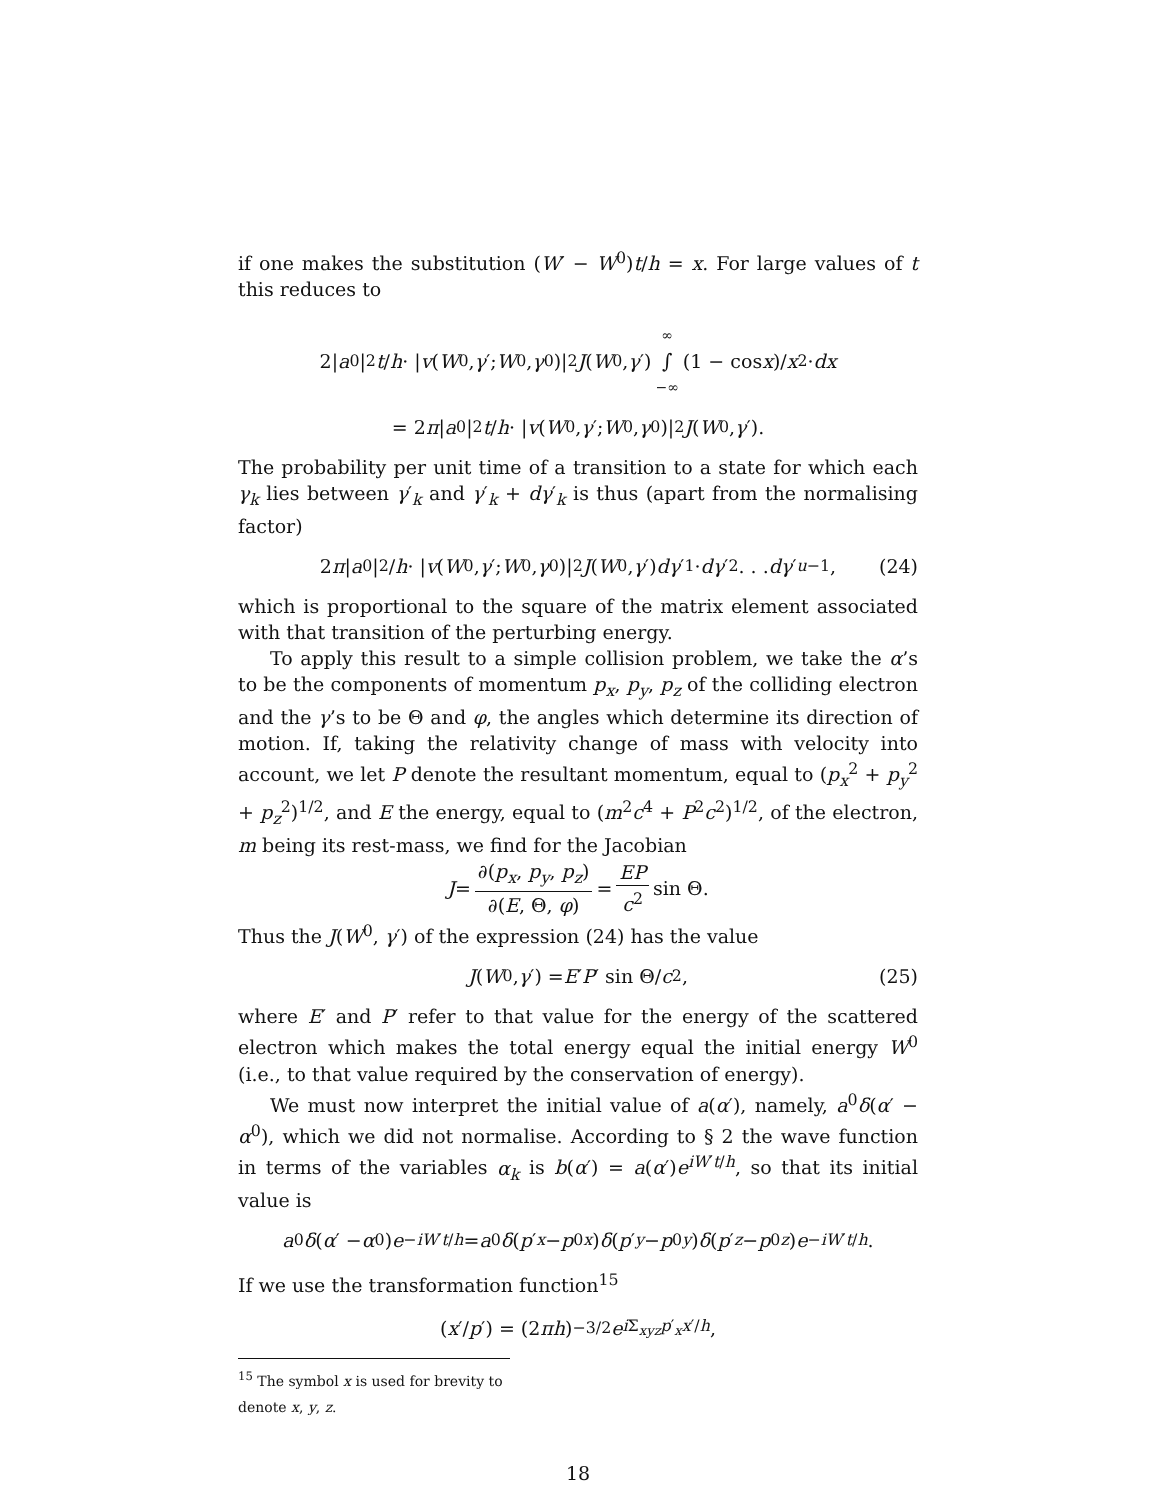if one makes the substitution (W′ − W<sup>0</sup>)t/h = x. For large values of t this reduces to
2| a<sup>0</sup>|<sup>2</sup> t / h · | v (W<sup>0</sup>, γ ′; W<sup>0</sup>, γ<sup>0</sup>)|<sup>2</sup> J (W<sup>0</sup>, γ ′) ∞ ∫ −∞ (1 − cos x)/ x<sup>2</sup> · dx
= 2 π | a<sup>0</sup>|<sup>2</sup> t / h · | v (W<sup>0</sup>, γ ′; W<sup>0</sup>, γ<sup>0</sup>)|<sup>2</sup> J (W<sup>0</sup>, γ ′).
The probability per unit time of a transition to a state for which each γ<sub>k</sub> lies between γ′<sub>k</sub> and γ′<sub>k</sub> + dγ′<sub>k</sub> is thus (apart from the normalising factor)
2 π | a<sup>0</sup>|<sup>2</sup>/ h · | v (W<sup>0</sup>, γ ′; W<sup>0</sup>, γ<sup>0</sup>)|<sup>2</sup> J (W<sup>0</sup>, γ ′) dγ ′<sub>1</sub> · dγ ′<sub>2</sub> . . . dγ ′<sub>u−1</sub>, (24)
which is proportional to the square of the matrix element associated with that transition of the perturbing energy.
To apply this result to a simple collision problem, we take the α’s to be the components of momentum p<sub>x</sub>, p<sub>y</sub>, p<sub>z</sub> of the colliding electron and the γ’s to be Θ and φ, the angles which determine its direction of motion. If, taking the relativity change of mass with velocity into account, we let P denote the resultant momentum, equal to (p<sub>x</sub><sup>2</sup> + p<sub>y</sub><sup>2</sup> + p<sub>z</sub><sup>2</sup>)<sup>1/2</sup>, and E the energy, equal to (m<sup>2</sup>c<sup>4</sup> + P<sup>2</sup>c<sup>2</sup>)<sup>1/2</sup>, of the electron, m being its rest-mass, we find for the Jacobian
J = ∂(p<sub>x</sub>, p<sub>y</sub>, p<sub>z</sub>) ∂(E, Θ, φ) = EP c<sup>2</sup> sin Θ.
Thus the J(W<sup>0</sup>, γ′) of the expression (24) has the value
J (W<sup>0</sup>, γ ′) = E ′ P ′ sin Θ/ c<sup>2</sup>, (25)
where E′ and P′ refer to that value for the energy of the scattered electron which makes the total energy equal the initial energy W<sup>0</sup> (i.e., to that value required by the conservation of energy).
We must now interpret the initial value of a(α′), namely, a<sup>0</sup>δ(α′ − α<sup>0</sup>), which we did not normalise. According to § 2 the wave function in terms of the variables α<sub>k</sub> is b(α′) = a(α′)e<sup>iW′t/h</sup>, so that its initial value is
a<sup>0</sup> δ (α ′ − α<sup>0</sup>) e<sup>−iW′t/h</sup> = a<sup>0</sup> δ (p ′<sub>x</sub> − p<sup>0</sup><sub>x</sub>) δ (p ′<sub>y</sub> − p<sup>0</sup><sub>y</sub>) δ (p ′<sub>z</sub> − p<sup>0</sup><sub>z</sub>) e<sup>−iW′t/h</sup>.
If we use the transformation function<sup>15</sup>
(x ′/ p ′) = (2 πh)<sup>−3/2</sup> e<sup>i Σ<sub>xyz</sub>p′<sub>x</sub>x′/h</sup>,
<sup>15</sup> The symbol x is used for brevity to denote x, y, z.
18